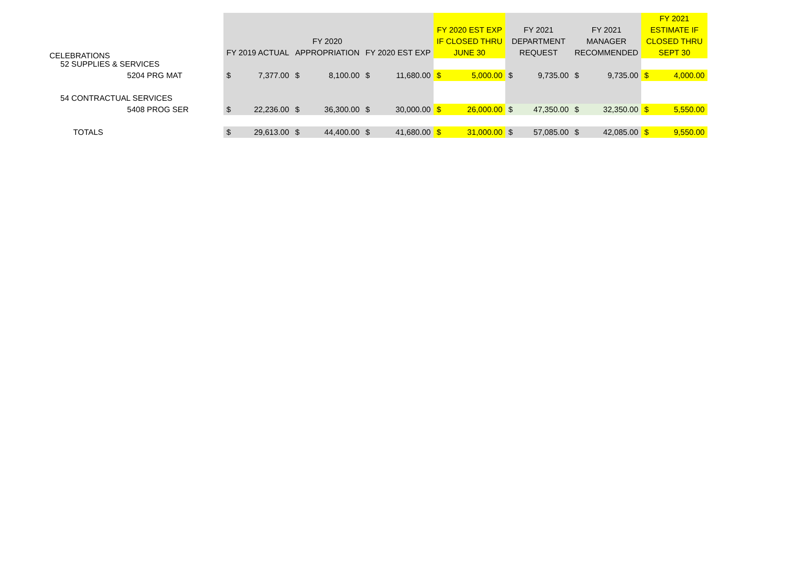CELEBRATIONS
| | FY 2019 ACTUAL | | FY 2020 APPROPRIATION | | FY 2020 EST EXP | | FY 2020 EST EXP IF CLOSED THRU JUNE 30 | | FY 2021 DEPARTMENT REQUEST | | FY 2021 MANAGER RECOMMENDED | | FY 2021 ESTIMATE IF CLOSED THRU SEPT 30 | |
| --- | --- | --- | --- | --- | --- | --- | --- | --- | --- | --- | --- | --- | --- | --- |
| 52 SUPPLIES & SERVICES | | | | | | | | | | | | | | |
| 5204 PRG MAT | $ | 7,377.00 | $ | 8,100.00 | $ | 11,680.00 | $ | 5,000.00 | $ | 9,735.00 | $ | 9,735.00 | $ | 4,000.00 |
| 54 CONTRACTUAL SERVICES | | | | | | | | | | | | | | |
| 5408 PROG SER | $ | 22,236.00 | $ | 36,300.00 | $ | 30,000.00 | $ | 26,000.00 | $ | 47,350.00 | $ | 32,350.00 | $ | 5,550.00 |
| TOTALS | $ | 29,613.00 | $ | 44,400.00 | $ | 41,680.00 | $ | 31,000.00 | $ | 57,085.00 | $ | 42,085.00 | $ | 9,550.00 |